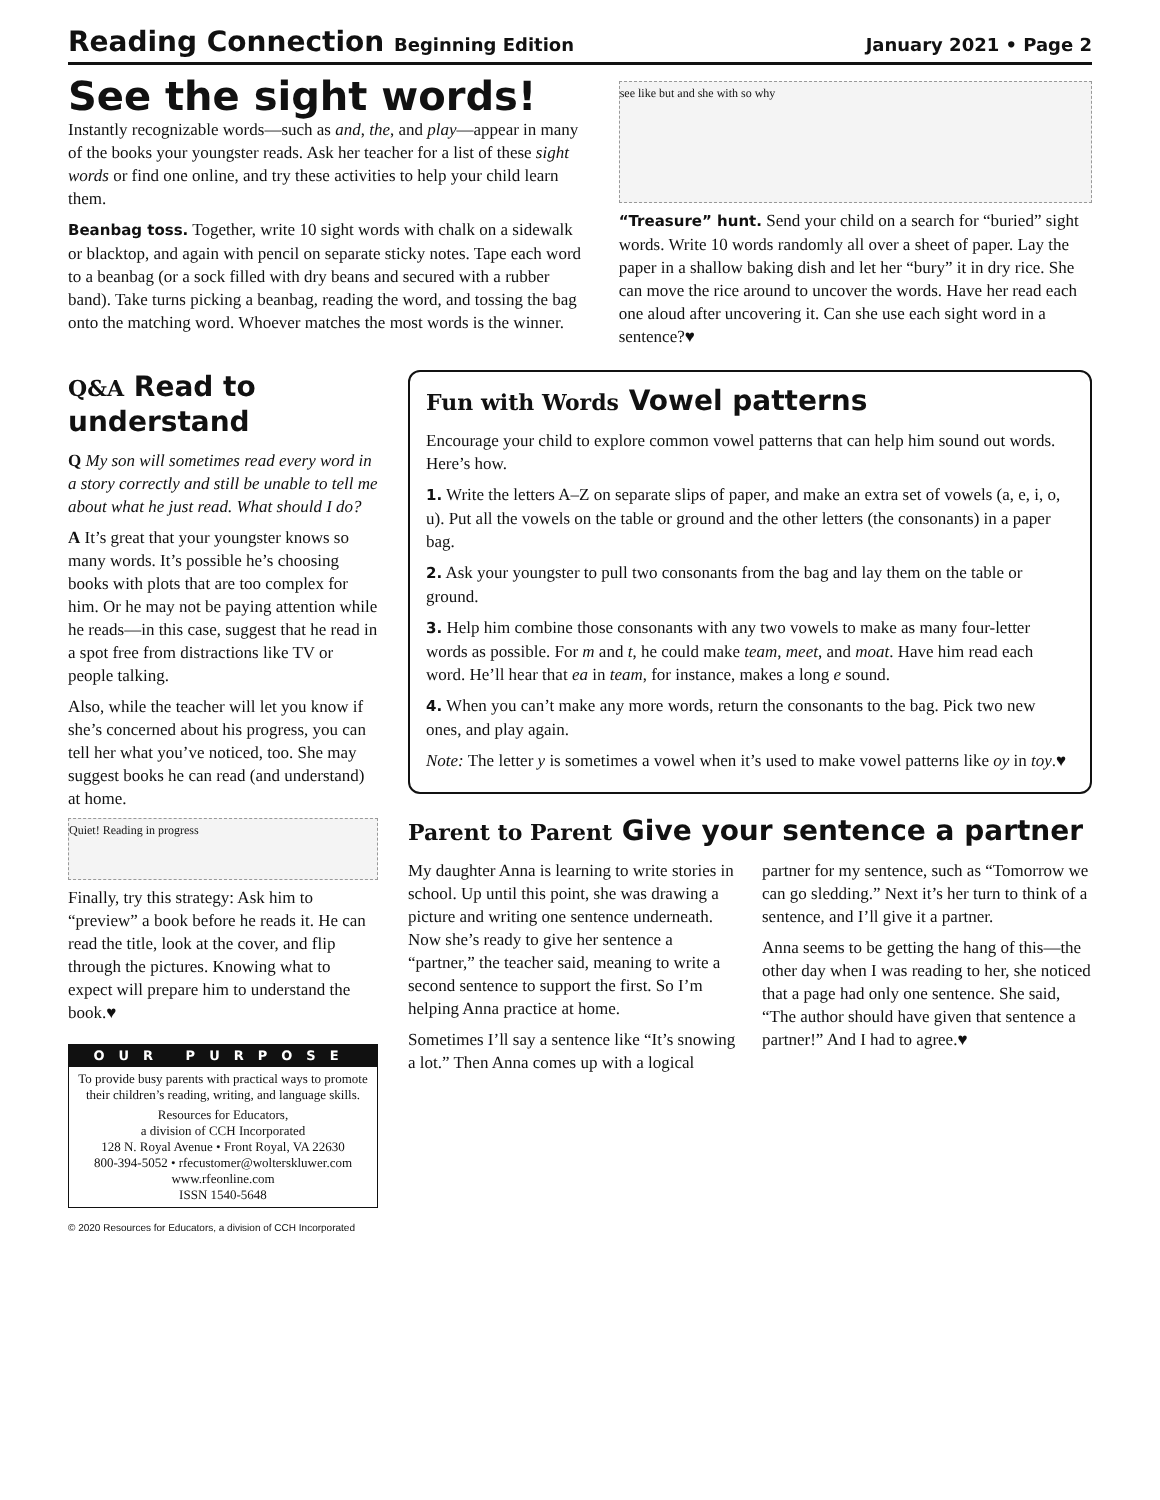Reading Connection Beginning Edition
January 2021 • Page 2
See the sight words!
Instantly recognizable words—such as and, the, and play—appear in many of the books your youngster reads. Ask her teacher for a list of these sight words or find one online, and try these activities to help your child learn them.
Beanbag toss. Together, write 10 sight words with chalk on a sidewalk or blacktop, and again with pencil on separate sticky notes. Tape each word to a beanbag (or a sock filled with dry beans and secured with a rubber band). Take turns picking a beanbag, reading the word, and tossing the bag onto the matching word. Whoever matches the most words is the winner.
see like but and she with so why
“Treasure” hunt. Send your child on a search for “buried” sight words. Write 10 words randomly all over a sheet of paper. Lay the paper in a shallow baking dish and let her “bury” it in dry rice. She can move the rice around to uncover the words. Have her read each one aloud after uncovering it. Can she use each sight word in a sentence?♥
Q&A Read to understand
Q My son will sometimes read every word in a story correctly and still be unable to tell me about what he just read. What should I do?
A It’s great that your youngster knows so many words. It’s possible he’s choosing books with plots that are too complex for him. Or he may not be paying attention while he reads—in this case, suggest that he read in a spot free from distractions like TV or people talking.
Also, while the teacher will let you know if she’s concerned about his progress, you can tell her what you’ve noticed, too. She may suggest books he can read (and understand) at home.
Quiet! Reading in progress
Finally, try this strategy: Ask him to “preview” a book before he reads it. He can read the title, look at the cover, and flip through the pictures. Knowing what to expect will prepare him to understand the book.♥
OUR PURPOSE
To provide busy parents with practical ways to promote their children’s reading, writing, and language skills.
Resources for Educators,
a division of CCH Incorporated
128 N. Royal Avenue • Front Royal, VA 22630
800-394-5052 • rfecustomer@wolterskluwer.com
www.rfeonline.com
ISSN 1540-5648
© 2020 Resources for Educators, a division of CCH Incorporated
Fun with Words Vowel patterns
Encourage your child to explore common vowel patterns that can help him sound out words. Here’s how.
1. Write the letters A–Z on separate slips of paper, and make an extra set of vowels (a, e, i, o, u). Put all the vowels on the table or ground and the other letters (the consonants) in a paper bag.
2. Ask your youngster to pull two consonants from the bag and lay them on the table or ground.
3. Help him combine those consonants with any two vowels to make as many four-letter words as possible. For m and t, he could make team, meet, and moat. Have him read each word. He’ll hear that ea in team, for instance, makes a long e sound.
4. When you can’t make any more words, return the consonants to the bag. Pick two new ones, and play again.
Note: The letter y is sometimes a vowel when it’s used to make vowel patterns like oy in toy.♥
Parent to Parent Give your sentence a partner
My daughter Anna is learning to write stories in school. Up until this point, she was drawing a picture and writing one sentence underneath. Now she’s ready to give her sentence a “partner,” the teacher said, meaning to write a second sentence to support the first. So I’m helping Anna practice at home.
Sometimes I’ll say a sentence like “It’s snowing a lot.” Then Anna comes up with a logical partner for my sentence, such as “Tomorrow we can go sledding.” Next it’s her turn to think of a sentence, and I’ll give it a partner.
Anna seems to be getting the hang of this—the other day when I was reading to her, she noticed that a page had only one sentence. She said, “The author should have given that sentence a partner!” And I had to agree.♥